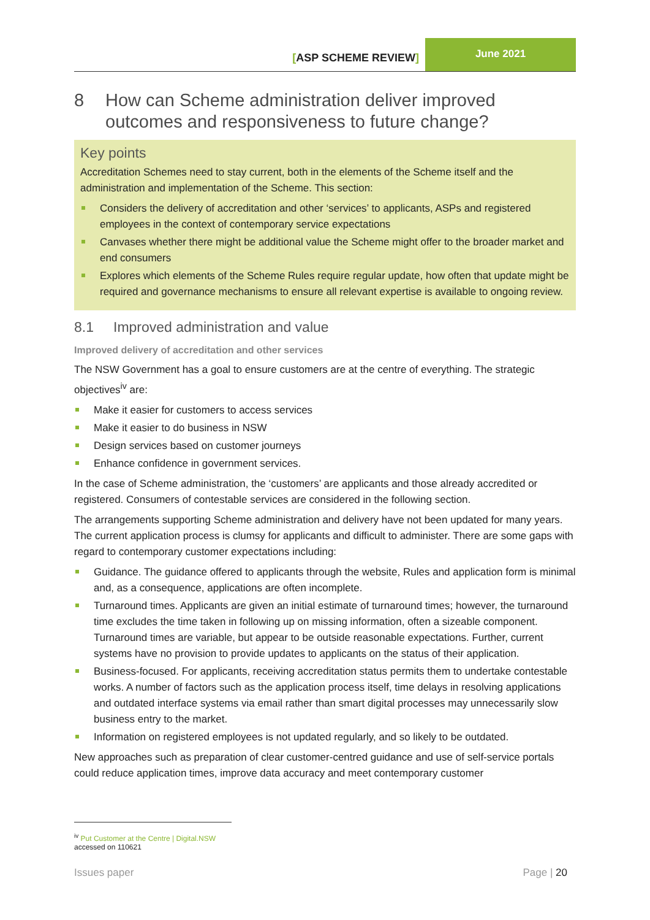[ASP SCHEME REVIEW]
June 2021
8 How can Scheme administration deliver improved outcomes and responsiveness to future change?
Key points
Accreditation Schemes need to stay current, both in the elements of the Scheme itself and the administration and implementation of the Scheme. This section:
Considers the delivery of accreditation and other ‘services’ to applicants, ASPs and registered employees in the context of contemporary service expectations
Canvases whether there might be additional value the Scheme might offer to the broader market and end consumers
Explores which elements of the Scheme Rules require regular update, how often that update might be required and governance mechanisms to ensure all relevant expertise is available to ongoing review.
8.1 Improved administration and value
Improved delivery of accreditation and other services
The NSW Government has a goal to ensure customers are at the centre of everything. The strategic objectives<sup>iv</sup> are:
Make it easier for customers to access services
Make it easier to do business in NSW
Design services based on customer journeys
Enhance confidence in government services.
In the case of Scheme administration, the ‘customers’ are applicants and those already accredited or registered. Consumers of contestable services are considered in the following section.
The arrangements supporting Scheme administration and delivery have not been updated for many years. The current application process is clumsy for applicants and difficult to administer. There are some gaps with regard to contemporary customer expectations including:
Guidance. The guidance offered to applicants through the website, Rules and application form is minimal and, as a consequence, applications are often incomplete.
Turnaround times. Applicants are given an initial estimate of turnaround times; however, the turnaround time excludes the time taken in following up on missing information, often a sizeable component. Turnaround times are variable, but appear to be outside reasonable expectations. Further, current systems have no provision to provide updates to applicants on the status of their application.
Business-focused. For applicants, receiving accreditation status permits them to undertake contestable works. A number of factors such as the application process itself, time delays in resolving applications and outdated interface systems via email rather than smart digital processes may unnecessarily slow business entry to the market.
Information on registered employees is not updated regularly, and so likely to be outdated.
New approaches such as preparation of clear customer-centred guidance and use of self-service portals could reduce application times, improve data accuracy and meet contemporary customer
<sup>iv</sup> Put Customer at the Centre | Digital.NSW accessed on 110621
Issues paper Page | 20